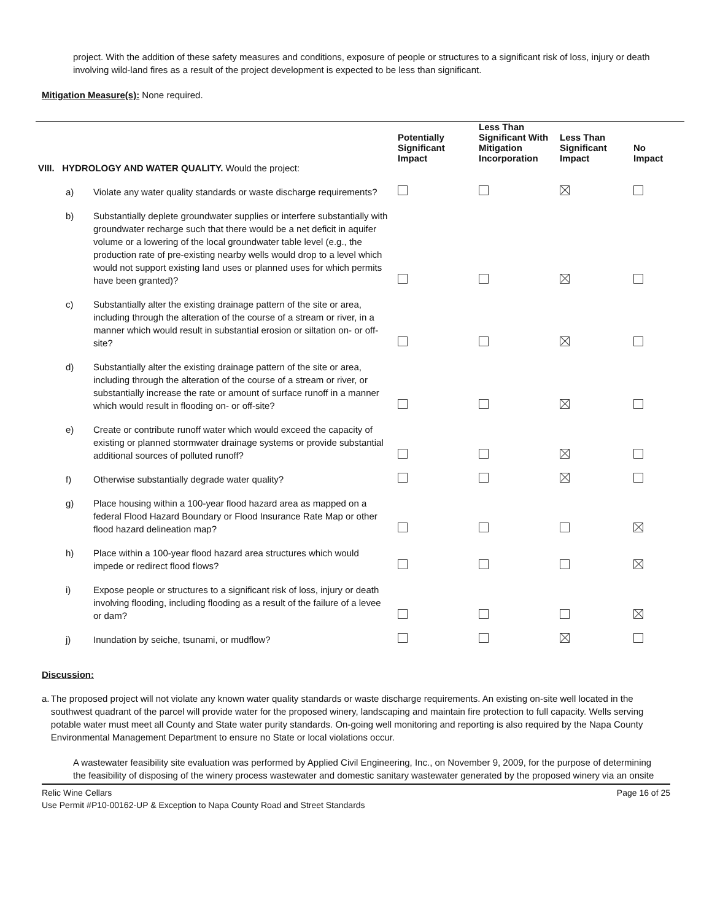project. With the addition of these safety measures and conditions, exposure of people or structures to a significant risk of loss, injury or death involving wild-land fires as a result of the project development is expected to be less than significant.
Mitigation Measure(s): None required.
| VIII. HYDROLOGY AND WATER QUALITY. Would the project: | | Potentially Significant Impact | Less Than Significant With Mitigation Incorporation | Less Than Significant Impact | No Impact |
| --- | --- | --- | --- | --- | --- |
| a) | Violate any water quality standards or waste discharge requirements? | | | | |
| b) | Substantially deplete groundwater supplies or interfere substantially with groundwater recharge such that there would be a net deficit in aquifer volume or a lowering of the local groundwater table level (e.g., the production rate of pre-existing nearby wells would drop to a level which would not support existing land uses or planned uses for which permits have been granted)? | | | | |
| c) | Substantially alter the existing drainage pattern of the site or area, including through the alteration of the course of a stream or river, in a manner which would result in substantial erosion or siltation on- or off-site? | | | | |
| d) | Substantially alter the existing drainage pattern of the site or area, including through the alteration of the course of a stream or river, or substantially increase the rate or amount of surface runoff in a manner which would result in flooding on- or off-site? | | | | |
| e) | Create or contribute runoff water which would exceed the capacity of existing or planned stormwater drainage systems or provide substantial additional sources of polluted runoff? | | | | |
| f) | Otherwise substantially degrade water quality? | | | | |
| g) | Place housing within a 100-year flood hazard area as mapped on a federal Flood Hazard Boundary or Flood Insurance Rate Map or other flood hazard delineation map? | | | | |
| h) | Place within a 100-year flood hazard area structures which would impede or redirect flood flows? | | | | |
| i) | Expose people or structures to a significant risk of loss, injury or death involving flooding, including flooding as a result of the failure of a levee or dam? | | | | |
| j) | Inundation by seiche, tsunami, or mudflow? | | | | |
Discussion:
a. The proposed project will not violate any known water quality standards or waste discharge requirements. An existing on-site well located in the southwest quadrant of the parcel will provide water for the proposed winery, landscaping and maintain fire protection to full capacity. Wells serving potable water must meet all County and State water purity standards. On-going well monitoring and reporting is also required by the Napa County Environmental Management Department to ensure no State or local violations occur.
A wastewater feasibility site evaluation was performed by Applied Civil Engineering, Inc., on November 9, 2009, for the purpose of determining the feasibility of disposing of the winery process wastewater and domestic sanitary wastewater generated by the proposed winery via an onsite
Relic Wine Cellars Page 16 of 25
Use Permit #P10-00162-UP & Exception to Napa County Road and Street Standards